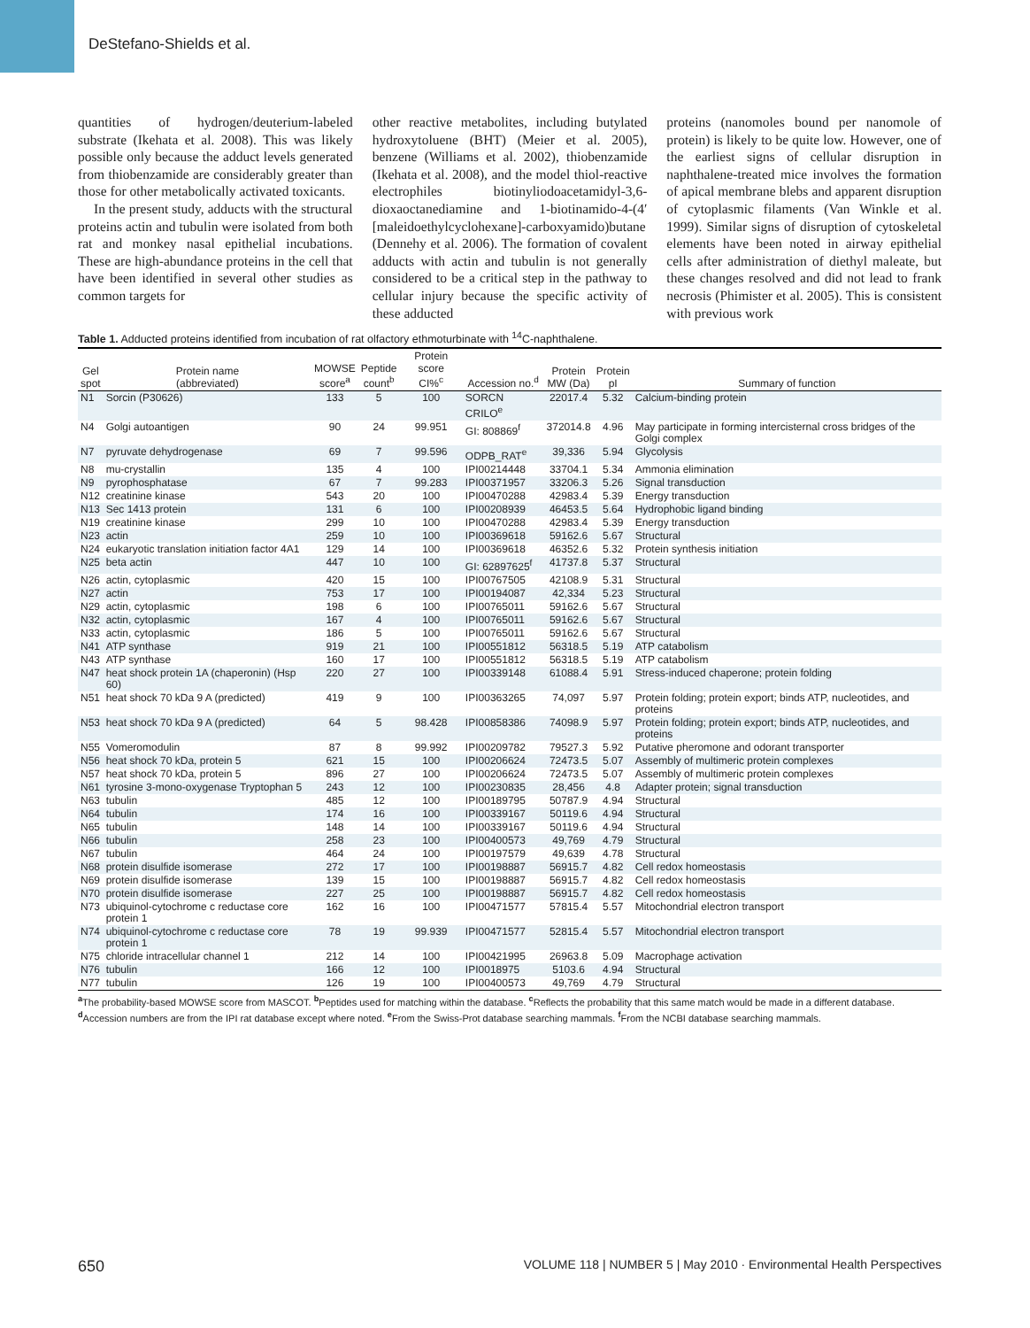DeStefano-Shields et al.
quantities of hydrogen/deuterium-labeled substrate (Ikehata et al. 2008). This was likely possible only because the adduct levels generated from thiobenzamide are considerably greater than those for other metabolically activated toxicants.
In the present study, adducts with the structural proteins actin and tubulin were isolated from both rat and monkey nasal epithelial incubations. These are high-abundance proteins in the cell that have been identified in several other studies as common targets for
other reactive metabolites, including butylated hydroxytoluene (BHT) (Meier et al. 2005), benzene (Williams et al. 2002), thiobenzamide (Ikehata et al. 2008), and the model thiol-reactive electrophiles biotinyliodoacetamidyl-3,6-dioxaoctanediamine and 1-biotinamido-4-(4′[maleidoethylcyclohexane]-carboxyamido)butane (Dennehy et al. 2006). The formation of covalent adducts with actin and tubulin is not generally considered to be a critical step in the pathway to cellular injury because the specific activity of these adducted
proteins (nanomoles bound per nanomole of protein) is likely to be quite low. However, one of the earliest signs of cellular disruption in naphthalene-treated mice involves the formation of apical membrane blebs and apparent disruption of cytoplasmic filaments (Van Winkle et al. 1999). Similar signs of disruption of cytoskeletal elements have been noted in airway epithelial cells after administration of diethyl maleate, but these changes resolved and did not lead to frank necrosis (Phimister et al. 2005). This is consistent with previous work
Table 1. Adducted proteins identified from incubation of rat olfactory ethmoturbinate with <sup>14</sup>C-naphthalene.
| Gel spot | Protein name (abbreviated) | MOWSE score<sup>a</sup> | Peptide count<sup>b</sup> | Protein score CI%<sup>c</sup> | Accession no.<sup>d</sup> | Protein MW (Da) | Protein pI | Summary of function |
| --- | --- | --- | --- | --- | --- | --- | --- | --- |
| N1 | Sorcin (P30626) | 133 | 5 | 100 | SORCN CRILO<sup>e</sup> | 22017.4 | 5.32 | Calcium-binding protein |
| N4 | Golgi autoantigen | 90 | 24 | 99.951 | GI: 808869<sup>f</sup> | 372014.8 | 4.96 | May participate in forming intercisternal cross bridges of the Golgi complex |
| N7 | pyruvate dehydrogenase | 69 | 7 | 99.596 | ODPB_RAT<sup>e</sup> | 39,336 | 5.94 | Glycolysis |
| N8 | mu-crystallin | 135 | 4 | 100 | IPI00214448 | 33704.1 | 5.34 | Ammonia elimination |
| N9 | pyrophosphatase | 67 | 7 | 99.283 | IPI00371957 | 33206.3 | 5.26 | Signal transduction |
| N12 | creatinine kinase | 543 | 20 | 100 | IPI00470288 | 42983.4 | 5.39 | Energy transduction |
| N13 | Sec 1413 protein | 131 | 6 | 100 | IPI00208939 | 46453.5 | 5.64 | Hydrophobic ligand binding |
| N19 | creatinine kinase | 299 | 10 | 100 | IPI00470288 | 42983.4 | 5.39 | Energy transduction |
| N23 | actin | 259 | 10 | 100 | IPI00369618 | 59162.6 | 5.67 | Structural |
| N24 | eukaryotic translation initiation factor 4A1 | 129 | 14 | 100 | IPI00369618 | 46352.6 | 5.32 | Protein synthesis initiation |
| N25 | beta actin | 447 | 10 | 100 | GI: 62897625<sup>f</sup> | 41737.8 | 5.37 | Structural |
| N26 | actin, cytoplasmic | 420 | 15 | 100 | IPI00767505 | 42108.9 | 5.31 | Structural |
| N27 | actin | 753 | 17 | 100 | IPI00194087 | 42,334 | 5.23 | Structural |
| N29 | actin, cytoplasmic | 198 | 6 | 100 | IPI00765011 | 59162.6 | 5.67 | Structural |
| N32 | actin, cytoplasmic | 167 | 4 | 100 | IPI00765011 | 59162.6 | 5.67 | Structural |
| N33 | actin, cytoplasmic | 186 | 5 | 100 | IPI00765011 | 59162.6 | 5.67 | Structural |
| N41 | ATP synthase | 919 | 21 | 100 | IPI00551812 | 56318.5 | 5.19 | ATP catabolism |
| N43 | ATP synthase | 160 | 17 | 100 | IPI00551812 | 56318.5 | 5.19 | ATP catabolism |
| N47 | heat shock protein 1A (chaperonin) (Hsp 60) | 220 | 27 | 100 | IPI00339148 | 61088.4 | 5.91 | Stress-induced chaperone; protein folding |
| N51 | heat shock 70 kDa 9 A (predicted) | 419 | 9 | 100 | IPI00363265 | 74,097 | 5.97 | Protein folding; protein export; binds ATP, nucleotides, and proteins |
| N53 | heat shock 70 kDa 9 A (predicted) | 64 | 5 | 98.428 | IPI00858386 | 74098.9 | 5.97 | Protein folding; protein export; binds ATP, nucleotides, and proteins |
| N55 | Vomeromodulin | 87 | 8 | 99.992 | IPI00209782 | 79527.3 | 5.92 | Putative pheromone and odorant transporter |
| N56 | heat shock 70 kDa, protein 5 | 621 | 15 | 100 | IPI00206624 | 72473.5 | 5.07 | Assembly of multimeric protein complexes |
| N57 | heat shock 70 kDa, protein 5 | 896 | 27 | 100 | IPI00206624 | 72473.5 | 5.07 | Assembly of multimeric protein complexes |
| N61 | tyrosine 3-mono-oxygenase Tryptophan 5 | 243 | 12 | 100 | IPI00230835 | 28,456 | 4.8 | Adapter protein; signal transduction |
| N63 | tubulin | 485 | 12 | 100 | IPI00189795 | 50787.9 | 4.94 | Structural |
| N64 | tubulin | 174 | 16 | 100 | IPI00339167 | 50119.6 | 4.94 | Structural |
| N65 | tubulin | 148 | 14 | 100 | IPI00339167 | 50119.6 | 4.94 | Structural |
| N66 | tubulin | 258 | 23 | 100 | IPI00400573 | 49,769 | 4.79 | Structural |
| N67 | tubulin | 464 | 24 | 100 | IPI00197579 | 49,639 | 4.78 | Structural |
| N68 | protein disulfide isomerase | 272 | 17 | 100 | IPI00198887 | 56915.7 | 4.82 | Cell redox homeostasis |
| N69 | protein disulfide isomerase | 139 | 15 | 100 | IPI00198887 | 56915.7 | 4.82 | Cell redox homeostasis |
| N70 | protein disulfide isomerase | 227 | 25 | 100 | IPI00198887 | 56915.7 | 4.82 | Cell redox homeostasis |
| N73 | ubiquinol-cytochrome c reductase core protein 1 | 162 | 16 | 100 | IPI00471577 | 57815.4 | 5.57 | Mitochondrial electron transport |
| N74 | ubiquinol-cytochrome c reductase core protein 1 | 78 | 19 | 99.939 | IPI00471577 | 52815.4 | 5.57 | Mitochondrial electron transport |
| N75 | chloride intracellular channel 1 | 212 | 14 | 100 | IPI00421995 | 26963.8 | 5.09 | Macrophage activation |
| N76 | tubulin | 166 | 12 | 100 | IPI0018975 | 5103.6 | 4.94 | Structural |
| N77 | tubulin | 126 | 19 | 100 | IPI00400573 | 49,769 | 4.79 | Structural |
<sup>a</sup> The probability-based MOWSE score from MASCOT. <sup>b</sup>Peptides used for matching within the database. <sup>c</sup>Reflects the probability that this same match would be made in a different database. <sup>d</sup>Accession numbers are from the IPI rat database except where noted. <sup>e</sup>From the Swiss-Prot database searching mammals. <sup>f</sup>From the NCBI database searching mammals.
650 VOLUME 118 | NUMBER 5 | May 2010 · Environmental Health Perspectives